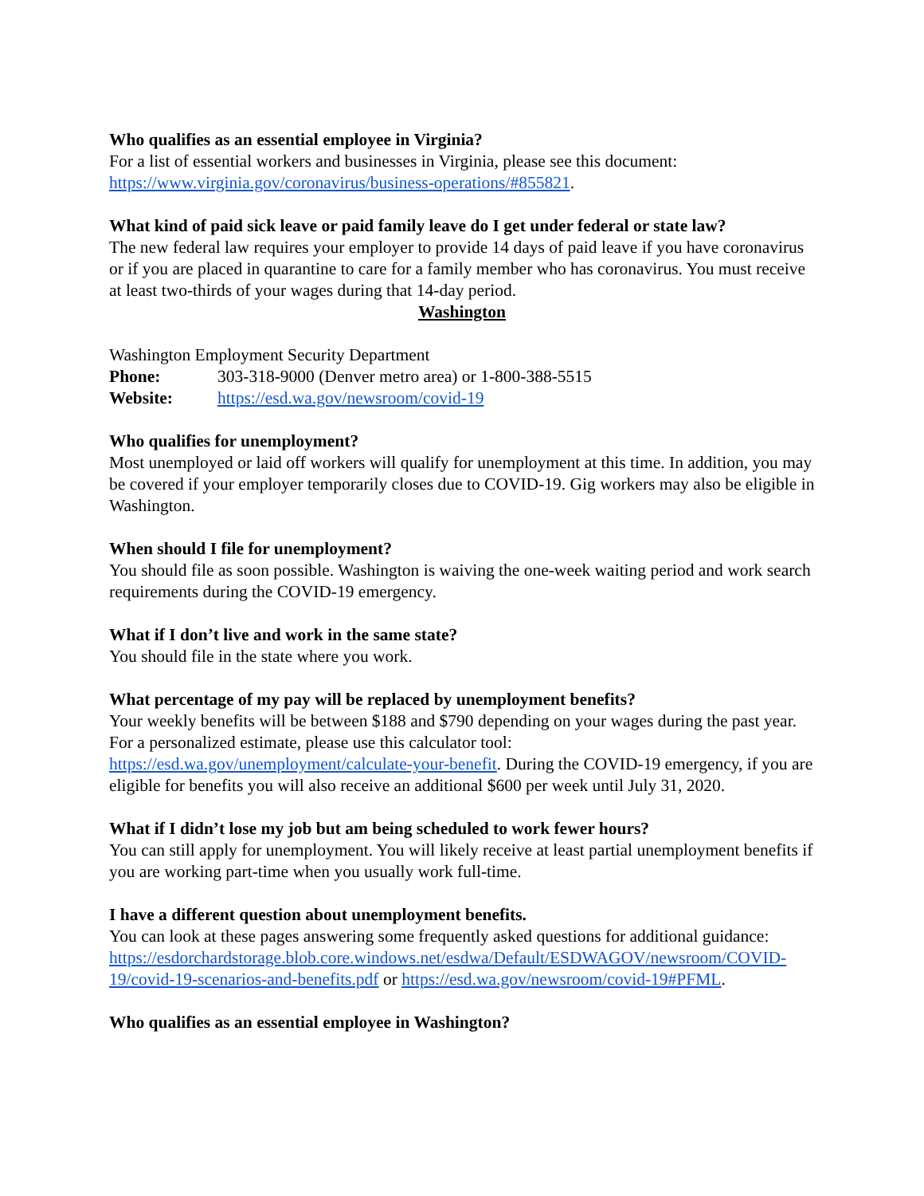Who qualifies as an essential employee in Virginia?
For a list of essential workers and businesses in Virginia, please see this document: https://www.virginia.gov/coronavirus/business-operations/#855821.
What kind of paid sick leave or paid family leave do I get under federal or state law?
The new federal law requires your employer to provide 14 days of paid leave if you have coronavirus or if you are placed in quarantine to care for a family member who has coronavirus. You must receive at least two-thirds of your wages during that 14-day period.
Washington
Washington Employment Security Department
Phone: 303-318-9000 (Denver metro area) or 1-800-388-5515
Website: https://esd.wa.gov/newsroom/covid-19
Who qualifies for unemployment?
Most unemployed or laid off workers will qualify for unemployment at this time. In addition, you may be covered if your employer temporarily closes due to COVID-19. Gig workers may also be eligible in Washington.
When should I file for unemployment?
You should file as soon possible. Washington is waiving the one-week waiting period and work search requirements during the COVID-19 emergency.
What if I don’t live and work in the same state?
You should file in the state where you work.
What percentage of my pay will be replaced by unemployment benefits?
Your weekly benefits will be between $188 and $790 depending on your wages during the past year. For a personalized estimate, please use this calculator tool: https://esd.wa.gov/unemployment/calculate-your-benefit. During the COVID-19 emergency, if you are eligible for benefits you will also receive an additional $600 per week until July 31, 2020.
What if I didn’t lose my job but am being scheduled to work fewer hours?
You can still apply for unemployment. You will likely receive at least partial unemployment benefits if you are working part-time when you usually work full-time.
I have a different question about unemployment benefits.
You can look at these pages answering some frequently asked questions for additional guidance: https://esdorchardstorage.blob.core.windows.net/esdwa/Default/ESDWAGOV/newsroom/COVID-19/covid-19-scenarios-and-benefits.pdf or https://esd.wa.gov/newsroom/covid-19#PFML.
Who qualifies as an essential employee in Washington?